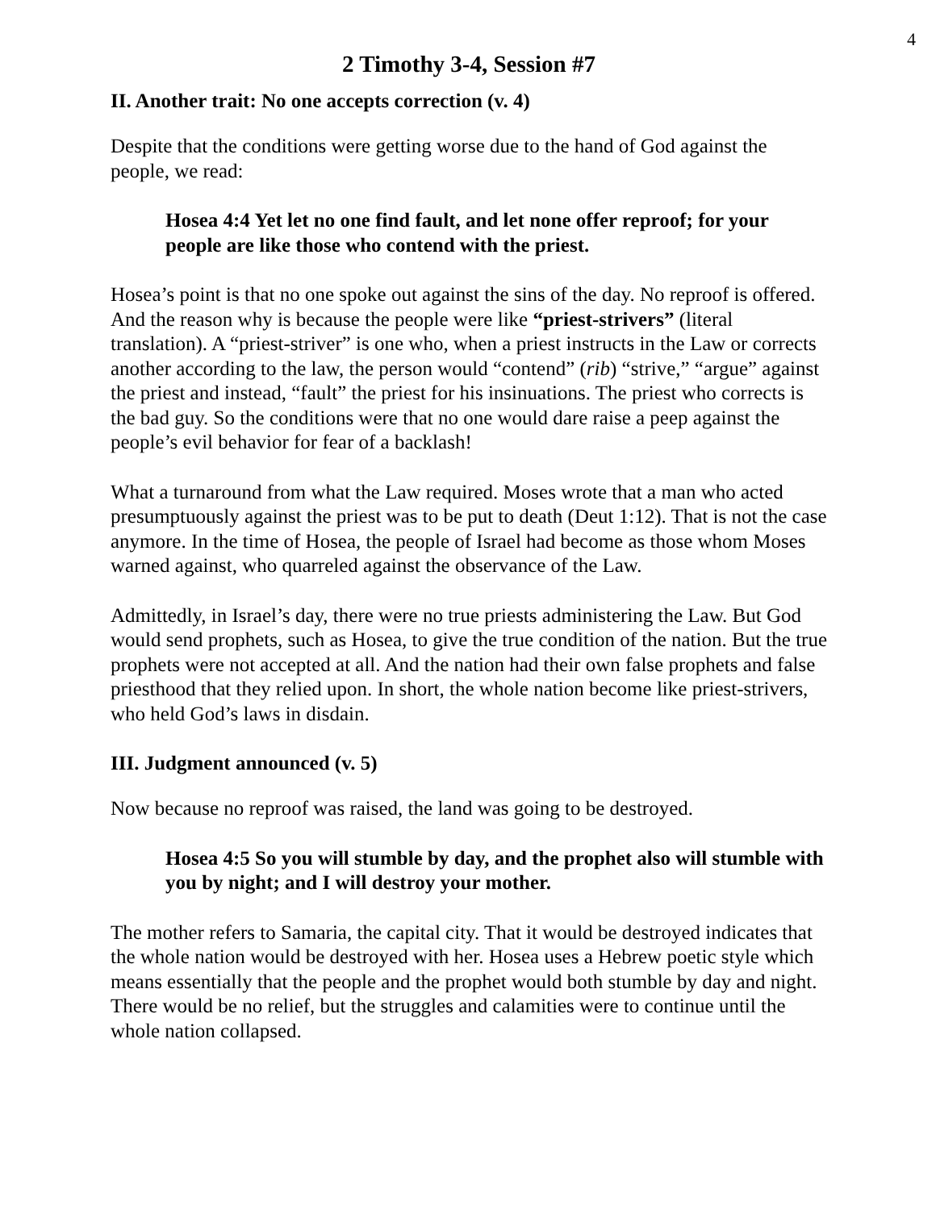4
2 Timothy 3-4, Session #7
II. Another trait: No one accepts correction (v. 4)
Despite that the conditions were getting worse due to the hand of God against the people, we read:
Hosea 4:4 Yet let no one find fault, and let none offer reproof; for your people are like those who contend with the priest.
Hosea’s point is that no one spoke out against the sins of the day. No reproof is offered. And the reason why is because the people were like “priest-strivers” (literal translation). A “priest-striver” is one who, when a priest instructs in the Law or corrects another according to the law, the person would “contend” (rib) “strive,” “argue” against the priest and instead, “fault” the priest for his insinuations. The priest who corrects is the bad guy. So the conditions were that no one would dare raise a peep against the people’s evil behavior for fear of a backlash!
What a turnaround from what the Law required. Moses wrote that a man who acted presumptuously against the priest was to be put to death (Deut 1:12). That is not the case anymore. In the time of Hosea, the people of Israel had become as those whom Moses warned against, who quarreled against the observance of the Law.
Admittedly, in Israel’s day, there were no true priests administering the Law. But God would send prophets, such as Hosea, to give the true condition of the nation. But the true prophets were not accepted at all. And the nation had their own false prophets and false priesthood that they relied upon. In short, the whole nation become like priest-strivers, who held God’s laws in disdain.
III. Judgment announced (v. 5)
Now because no reproof was raised, the land was going to be destroyed.
Hosea 4:5 So you will stumble by day, and the prophet also will stumble with you by night; and I will destroy your mother.
The mother refers to Samaria, the capital city. That it would be destroyed indicates that the whole nation would be destroyed with her. Hosea uses a Hebrew poetic style which means essentially that the people and the prophet would both stumble by day and night. There would be no relief, but the struggles and calamities were to continue until the whole nation collapsed.